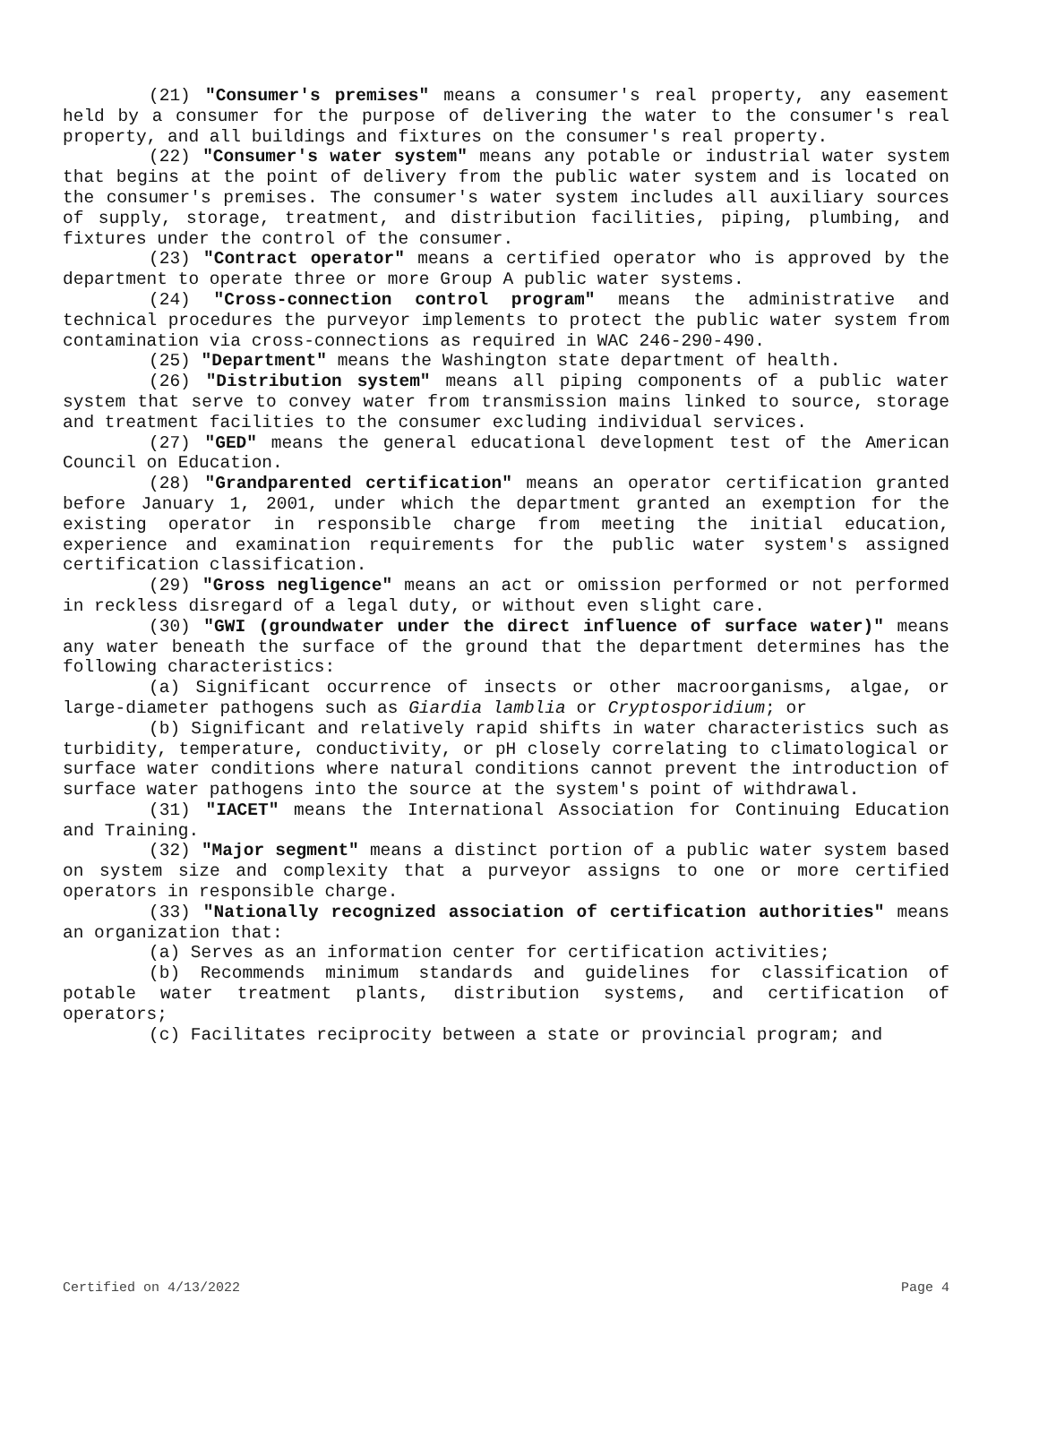(21) "Consumer's premises" means a consumer's real property, any easement held by a consumer for the purpose of delivering the water to the consumer's real property, and all buildings and fixtures on the consumer's real property.
(22) "Consumer's water system" means any potable or industrial water system that begins at the point of delivery from the public water system and is located on the consumer's premises. The consumer's water system includes all auxiliary sources of supply, storage, treatment, and distribution facilities, piping, plumbing, and fixtures under the control of the consumer.
(23) "Contract operator" means a certified operator who is approved by the department to operate three or more Group A public water systems.
(24) "Cross-connection control program" means the administrative and technical procedures the purveyor implements to protect the public water system from contamination via cross-connections as required in WAC 246-290-490.
(25) "Department" means the Washington state department of health.
(26) "Distribution system" means all piping components of a public water system that serve to convey water from transmission mains linked to source, storage and treatment facilities to the consumer excluding individual services.
(27) "GED" means the general educational development test of the American Council on Education.
(28) "Grandparented certification" means an operator certification granted before January 1, 2001, under which the department granted an exemption for the existing operator in responsible charge from meeting the initial education, experience and examination requirements for the public water system's assigned certification classification.
(29) "Gross negligence" means an act or omission performed or not performed in reckless disregard of a legal duty, or without even slight care.
(30) "GWI (groundwater under the direct influence of surface water)" means any water beneath the surface of the ground that the department determines has the following characteristics:
(a) Significant occurrence of insects or other macroorganisms, algae, or large-diameter pathogens such as Giardia lamblia or Cryptosporidium; or
(b) Significant and relatively rapid shifts in water characteristics such as turbidity, temperature, conductivity, or pH closely correlating to climatological or surface water conditions where natural conditions cannot prevent the introduction of surface water pathogens into the source at the system's point of withdrawal.
(31) "IACET" means the International Association for Continuing Education and Training.
(32) "Major segment" means a distinct portion of a public water system based on system size and complexity that a purveyor assigns to one or more certified operators in responsible charge.
(33) "Nationally recognized association of certification authorities" means an organization that:
(a) Serves as an information center for certification activities;
(b) Recommends minimum standards and guidelines for classification of potable water treatment plants, distribution systems, and certification of operators;
(c) Facilitates reciprocity between a state or provincial program; and
Certified on 4/13/2022 Page 4